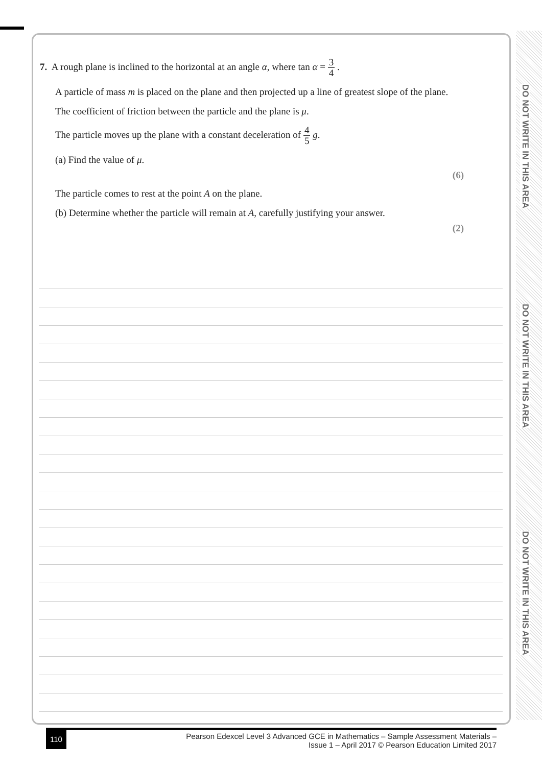DO NOT WRITE IN THIS AREA
DO NOT WRITE IN THIS AREA
DO NOT WRITE IN THIS AREA
7. A rough plane is inclined to the horizontal at an angle α, where tan α = 3 4 .
A particle of mass m is placed on the plane and then projected up a line of greatest slope of the plane.
The coefficient of friction between the particle and the plane is μ.
The particle moves up the plane with a constant deceleration of 4 5 g.
(a) Find the value of μ.
(6)
The particle comes to rest at the point A on the plane.
(b) Determine whether the particle will remain at A, carefully justifying your answer.
(2)
110 Pearson Edexcel Level 3 Advanced GCE in Mathematics – Sample Assessment Materials –
Issue 1 – April 2017 © Pearson Education Limited 2017